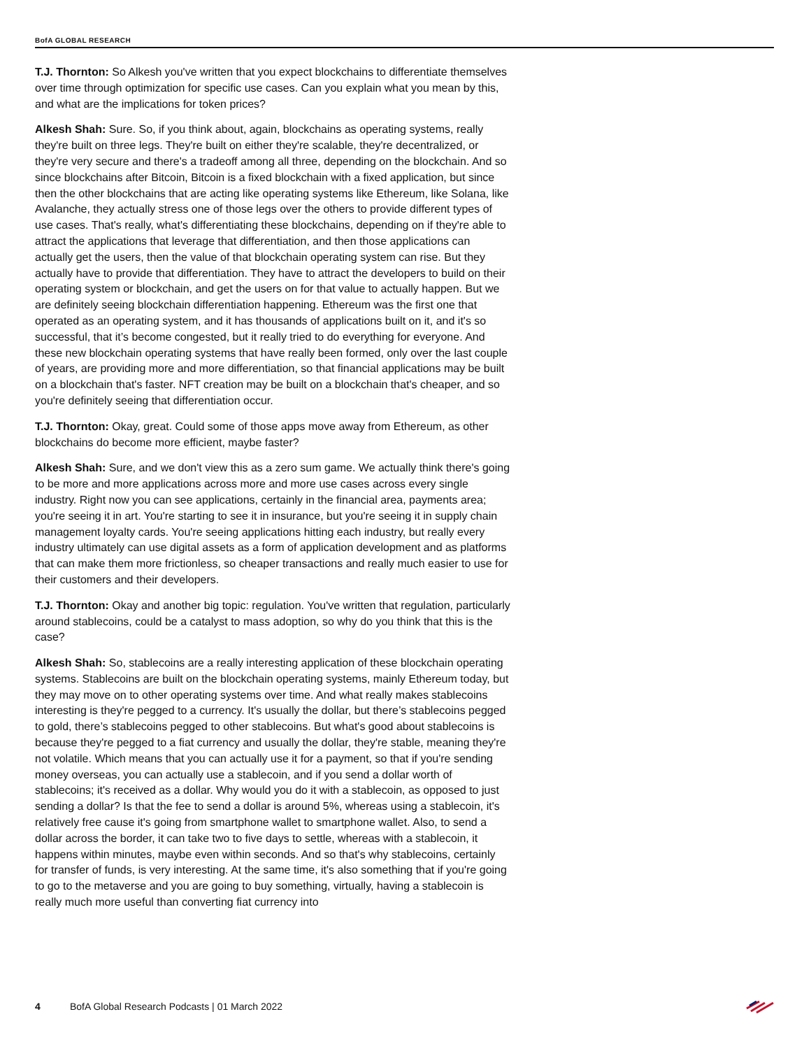BofA GLOBAL RESEARCH
T.J. Thornton: So Alkesh you've written that you expect blockchains to differentiate themselves over time through optimization for specific use cases. Can you explain what you mean by this, and what are the implications for token prices?
Alkesh Shah: Sure. So, if you think about, again, blockchains as operating systems, really they're built on three legs. They're built on either they're scalable, they're decentralized, or they're very secure and there's a tradeoff among all three, depending on the blockchain. And so since blockchains after Bitcoin, Bitcoin is a fixed blockchain with a fixed application, but since then the other blockchains that are acting like operating systems like Ethereum, like Solana, like Avalanche, they actually stress one of those legs over the others to provide different types of use cases. That's really, what's differentiating these blockchains, depending on if they're able to attract the applications that leverage that differentiation, and then those applications can actually get the users, then the value of that blockchain operating system can rise. But they actually have to provide that differentiation. They have to attract the developers to build on their operating system or blockchain, and get the users on for that value to actually happen. But we are definitely seeing blockchain differentiation happening. Ethereum was the first one that operated as an operating system, and it has thousands of applications built on it, and it's so successful, that it’s become congested, but it really tried to do everything for everyone. And these new blockchain operating systems that have really been formed, only over the last couple of years, are providing more and more differentiation, so that financial applications may be built on a blockchain that's faster. NFT creation may be built on a blockchain that's cheaper, and so you're definitely seeing that differentiation occur.
T.J. Thornton: Okay, great. Could some of those apps move away from Ethereum, as other blockchains do become more efficient, maybe faster?
Alkesh Shah: Sure, and we don't view this as a zero sum game. We actually think there's going to be more and more applications across more and more use cases across every single industry. Right now you can see applications, certainly in the financial area, payments area; you're seeing it in art. You're starting to see it in insurance, but you're seeing it in supply chain management loyalty cards. You're seeing applications hitting each industry, but really every industry ultimately can use digital assets as a form of application development and as platforms that can make them more frictionless, so cheaper transactions and really much easier to use for their customers and their developers.
T.J. Thornton: Okay and another big topic: regulation. You've written that regulation, particularly around stablecoins, could be a catalyst to mass adoption, so why do you think that this is the case?
Alkesh Shah: So, stablecoins are a really interesting application of these blockchain operating systems. Stablecoins are built on the blockchain operating systems, mainly Ethereum today, but they may move on to other operating systems over time. And what really makes stablecoins interesting is they're pegged to a currency. It's usually the dollar, but there’s stablecoins pegged to gold, there’s stablecoins pegged to other stablecoins. But what's good about stablecoins is because they're pegged to a fiat currency and usually the dollar, they're stable, meaning they're not volatile. Which means that you can actually use it for a payment, so that if you're sending money overseas, you can actually use a stablecoin, and if you send a dollar worth of stablecoins; it's received as a dollar. Why would you do it with a stablecoin, as opposed to just sending a dollar? Is that the fee to send a dollar is around 5%, whereas using a stablecoin, it's relatively free cause it's going from smartphone wallet to smartphone wallet. Also, to send a dollar across the border, it can take two to five days to settle, whereas with a stablecoin, it happens within minutes, maybe even within seconds. And so that's why stablecoins, certainly for transfer of funds, is very interesting. At the same time, it's also something that if you're going to go to the metaverse and you are going to buy something, virtually, having a stablecoin is really much more useful than converting fiat currency into
4 BofA Global Research Podcasts | 01 March 2022